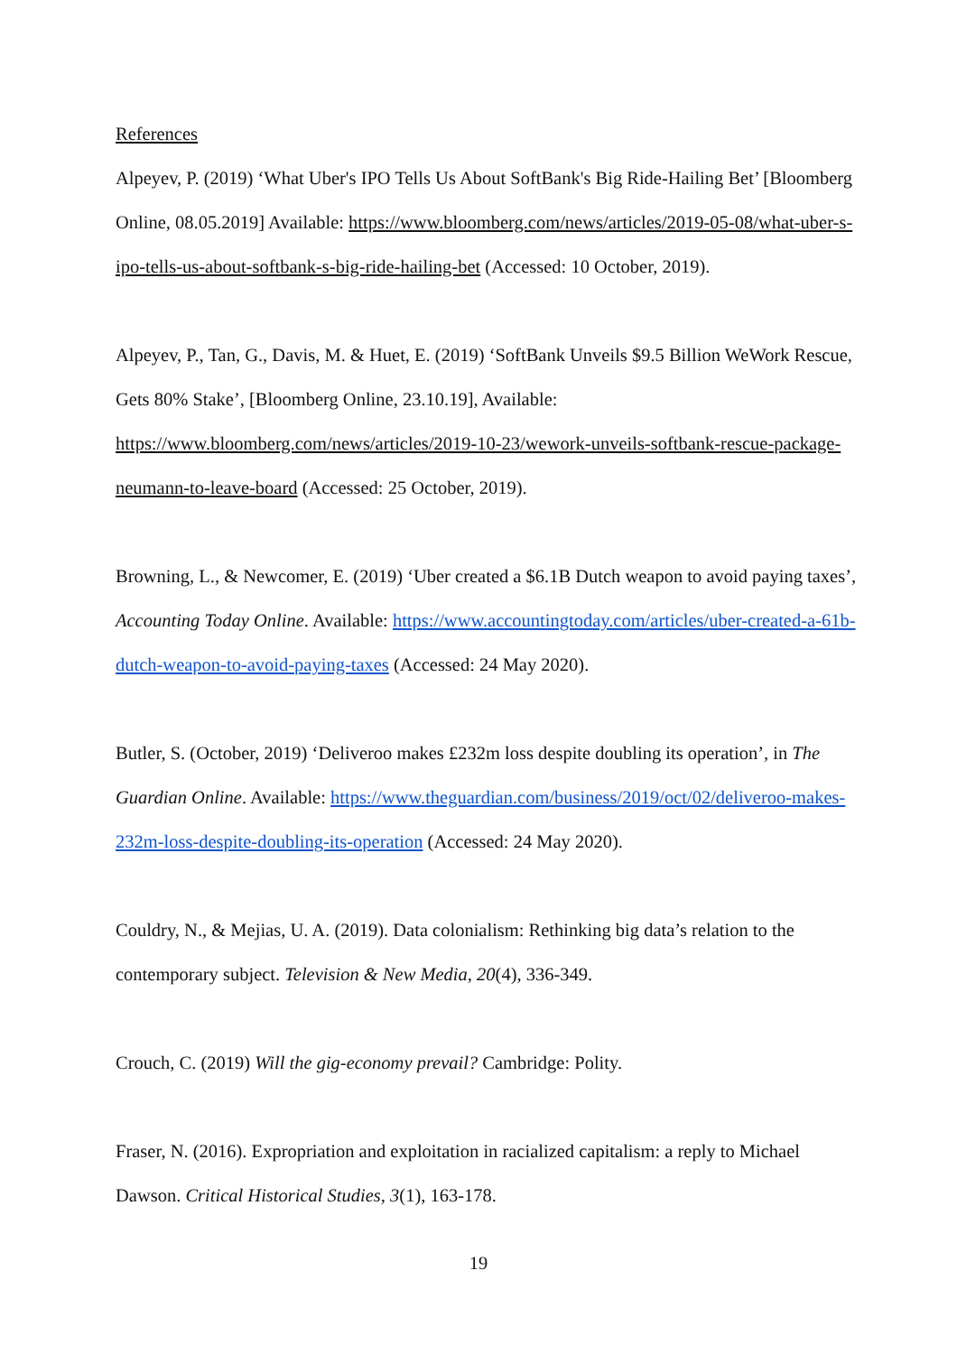References
Alpeyev, P. (2019) ‘What Uber's IPO Tells Us About SoftBank's Big Ride-Hailing Bet’ [Bloomberg Online, 08.05.2019] Available: https://www.bloomberg.com/news/articles/2019-05-08/what-uber-s-ipo-tells-us-about-softbank-s-big-ride-hailing-bet (Accessed: 10 October, 2019).
Alpeyev, P., Tan, G., Davis, M. & Huet, E. (2019) ‘SoftBank Unveils $9.5 Billion WeWork Rescue, Gets 80% Stake’, [Bloomberg Online, 23.10.19], Available: https://www.bloomberg.com/news/articles/2019-10-23/wework-unveils-softbank-rescue-package-neumann-to-leave-board (Accessed: 25 October, 2019).
Browning, L., & Newcomer, E. (2019) ‘Uber created a $6.1B Dutch weapon to avoid paying taxes’, Accounting Today Online. Available: https://www.accountingtoday.com/articles/uber-created-a-61b-dutch-weapon-to-avoid-paying-taxes (Accessed: 24 May 2020).
Butler, S. (October, 2019) ‘Deliveroo makes £232m loss despite doubling its operation’, in The Guardian Online. Available: https://www.theguardian.com/business/2019/oct/02/deliveroo-makes-232m-loss-despite-doubling-its-operation (Accessed: 24 May 2020).
Couldry, N., & Mejias, U. A. (2019). Data colonialism: Rethinking big data’s relation to the contemporary subject. Television & New Media, 20(4), 336-349.
Crouch, C. (2019) Will the gig-economy prevail? Cambridge: Polity.
Fraser, N. (2016). Expropriation and exploitation in racialized capitalism: a reply to Michael Dawson. Critical Historical Studies, 3(1), 163-178.
19